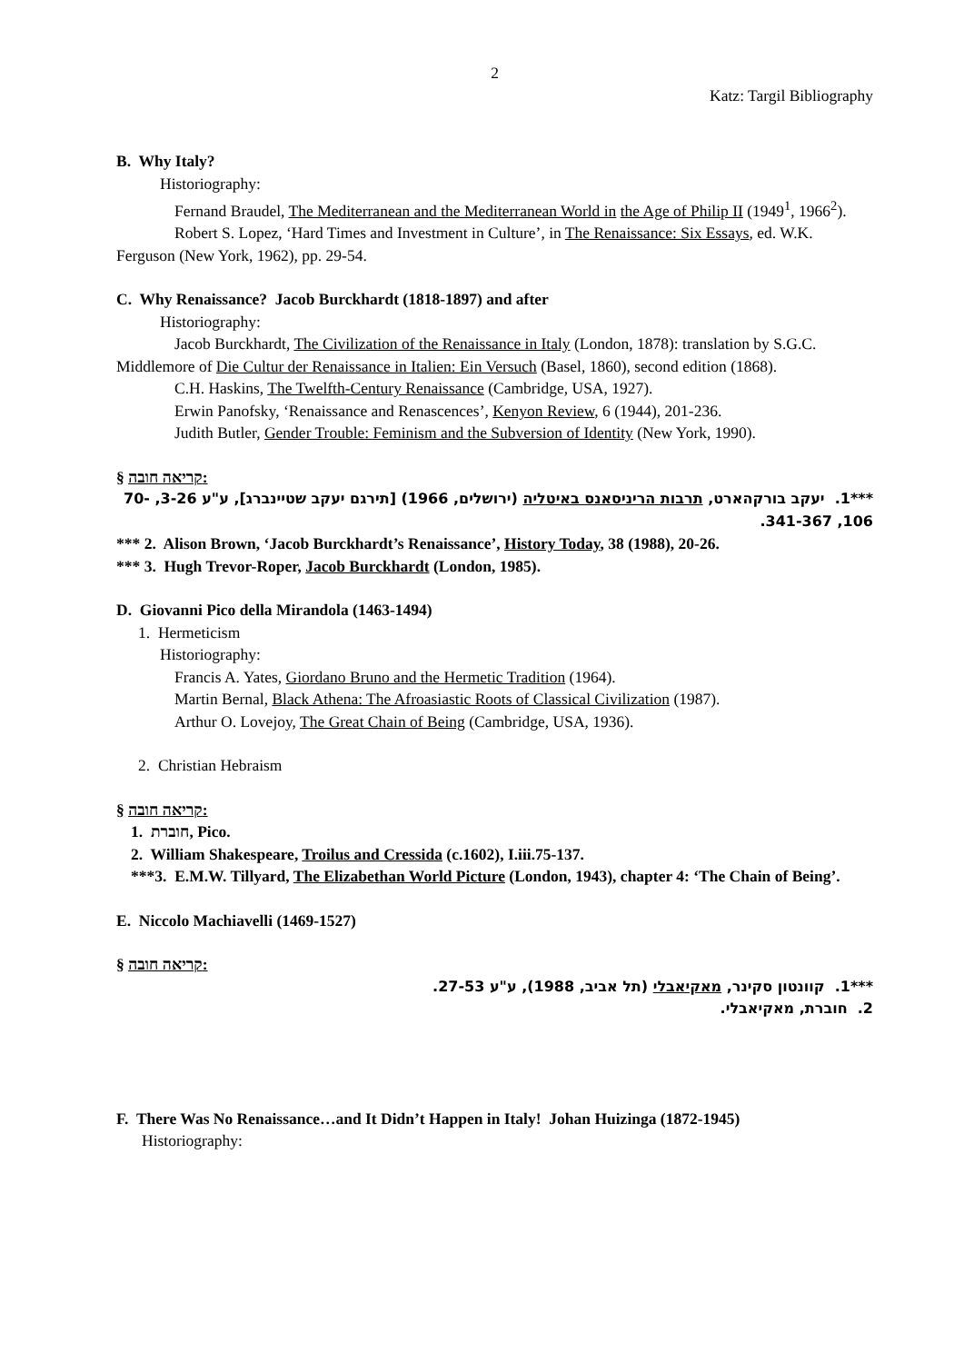2
Katz: Targil Bibliography
B. Why Italy?
Historiography:
Fernand Braudel, The Mediterranean and the Mediterranean World in the Age of Philip II (1949<sup>1</sup>, 1966<sup>2</sup>).
Robert S. Lopez, ‘Hard Times and Investment in Culture’, in The Renaissance: Six Essays, ed. W.K. Ferguson (New York, 1962), pp. 29-54.
C. Why Renaissance? Jacob Burckhardt (1818-1897) and after
Historiography:
Jacob Burckhardt, The Civilization of the Renaissance in Italy (London, 1878): translation by S.G.C. Middlemore of Die Cultur der Renaissance in Italien: Ein Versuch (Basel, 1860), second edition (1868).
C.H. Haskins, The Twelfth-Century Renaissance (Cambridge, USA, 1927).
Erwin Panofsky, ‘Renaissance and Renascences’, Kenyon Review, 6 (1944), 201-236.
Judith Butler, Gender Trouble: Feminism and the Subversion of Identity (New York, 1990).
§ קריאה חובה:
***1. יעקב בורקהארט, תרבות הריניסאנס באיטליה (ירושלים, 1966) [תירגם יעקב שטיינברג], ע"ע 3-26, 70-106, 341-367.
*** 2. Alison Brown, ‘Jacob Burckhardt’s Renaissance’, History Today, 38 (1988), 20-26.
*** 3. Hugh Trevor-Roper, Jacob Burckhardt (London, 1985).
D. Giovanni Pico della Mirandola (1463-1494)
1. Hermeticism
Historiography:
Francis A. Yates, Giordano Bruno and the Hermetic Tradition (1964).
Martin Bernal, Black Athena: The Afroasiastic Roots of Classical Civilization (1987).
Arthur O. Lovejoy, The Great Chain of Being (Cambridge, USA, 1936).
2. Christian Hebraism
§ קריאה חובה:
1. חוברת, Pico.
2. William Shakespeare, Troilus and Cressida (c.1602), I.iii.75-137.
***3. E.M.W. Tillyard, The Elizabethan World Picture (London, 1943), chapter 4: ‘The Chain of Being’.
E. Niccolo Machiavelli (1469-1527)
§ קריאה חובה:
***1. קוונטון סקינר, מאקיאבלי (תל אביב, 1988), ע"ע 27-53.
2. חוברת, מאקיאבלי.
F. There Was No Renaissance…and It Didn’t Happen in Italy! Johan Huizinga (1872-1945)
Historiography: